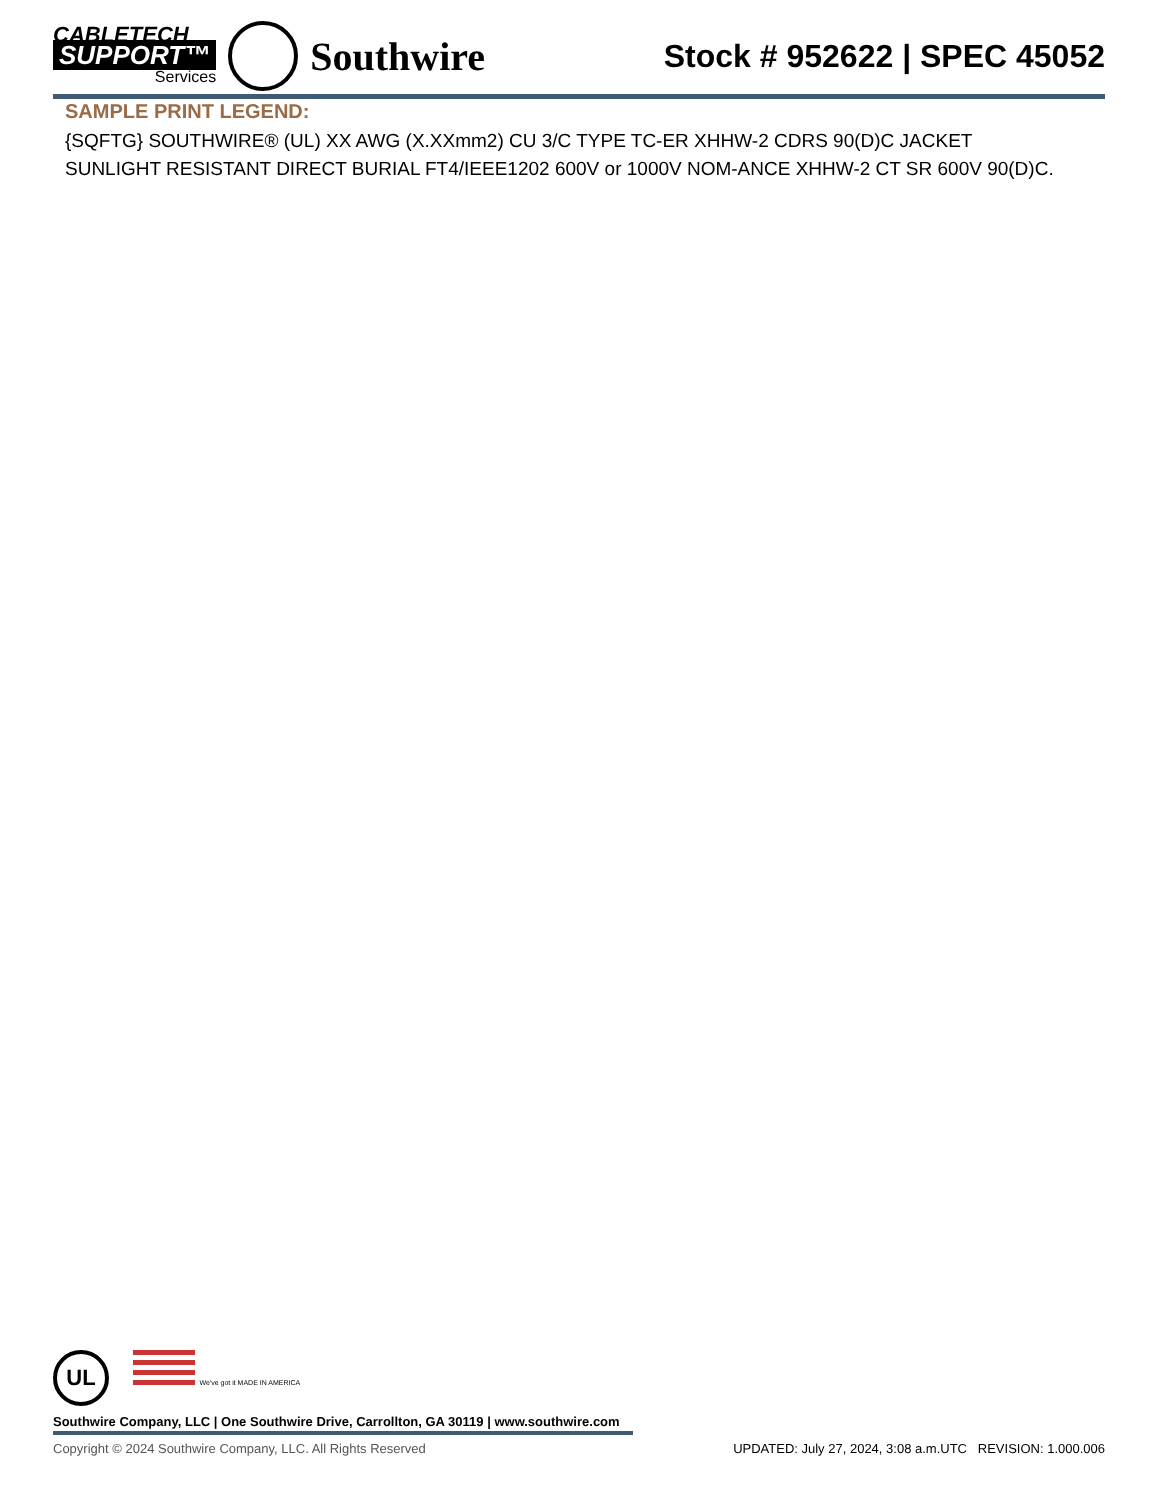CABLETECH
SUPPORT™
Services
Southwire
Stock # 952622 | SPEC 45052
SAMPLE PRINT LEGEND:
{SQFTG} SOUTHWIRE® (UL) XX AWG (X.XXmm2) CU 3/C TYPE TC-ER XHHW-2 CDRS 90(D)C JACKET SUNLIGHT RESISTANT DIRECT BURIAL FT4/IEEE1202 600V or 1000V NOM-ANCE XHHW-2 CT SR 600V 90(D)C.
UL We've got it MADE IN AMERICA
Southwire Company, LLC | One Southwire Drive, Carrollton, GA 30119 | www.southwire.com
Copyright © 2024 Southwire Company, LLC. All Rights Reserved UPDATED: July 27, 2024, 3:08 a.m.UTC REVISION: 1.000.006